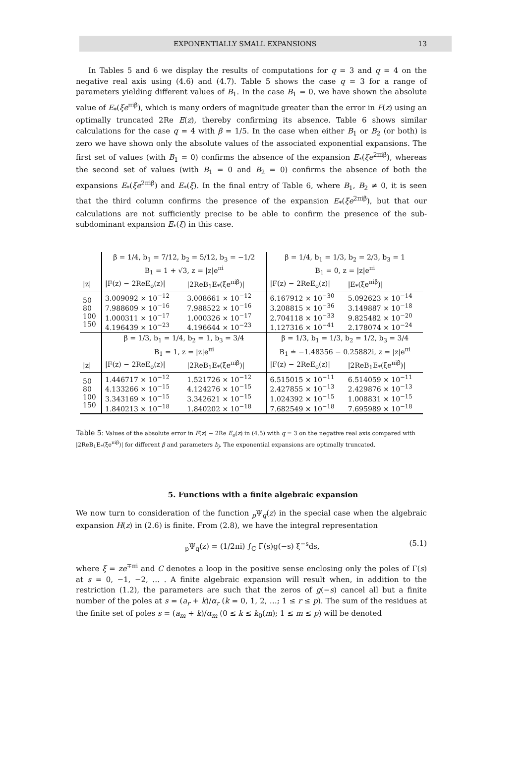EXPONENTIALLY SMALL EXPANSIONS 13
In Tables 5 and 6 we display the results of computations for q = 3 and q = 4 on the negative real axis using (4.6) and (4.7). Table 5 shows the case q = 3 for a range of parameters yielding different values of B<sub>1</sub>. In the case B<sub>1</sub> = 0, we have shown the absolute value of E<sub>*</sub>(ξe<sup>πiβ</sup>), which is many orders of magnitude greater than the error in F(z) using an optimally truncated 2Re E(z), thereby confirming its absence. Table 6 shows similar calculations for the case q = 4 with β = 1/5. In the case when either B<sub>1</sub> or B<sub>2</sub> (or both) is zero we have shown only the absolute values of the associated exponential expansions. The first set of values (with B<sub>1</sub> = 0) confirms the absence of the expansion E<sub>*</sub>(ξe<sup>2πiβ</sup>), whereas the second set of values (with B<sub>1</sub> = 0 and B<sub>2</sub> = 0) confirms the absence of both the expansions E<sub>*</sub>(ξe<sup>2πiβ</sup>) and E<sub>*</sub>(ξ). In the final entry of Table 6, where B<sub>1</sub>, B<sub>2</sub> ≠ 0, it is seen that the third column confirms the presence of the expansion E<sub>*</sub>(ξe<sup>2πiβ</sup>), but that our calculations are not sufficiently precise to be able to confirm the presence of the sub-subdominant expansion E<sub>*</sub>(ξ) in this case.
| | β = 1/4, b<sub>1</sub> = 7/12, b<sub>2</sub> = 5/12, b<sub>3</sub> = −1/2 | | β = 1/4, b<sub>1</sub> = 1/3, b<sub>2</sub> = 2/3, b<sub>3</sub> = 1 | |
| | B<sub>1</sub> = 1 + √3, z = /z/e<sup>πi</sup> | | B<sub>1</sub> = 0, z = /z/e<sup>πi</sup> | |
| /z/ | /F(z) − 2ReE<sub>o</sub>(z)/ | /2ReB<sub>1</sub>E<sub>*</sub>(ξe<sup>πiβ</sup>)/ | /F(z) − 2ReE<sub>o</sub>(z)/ | /E<sub>*</sub>(ξe<sup>πiβ</sup>)/ |
| 50 80 100 150 | 3.009092 × 10<sup>−12</sup> 7.988609 × 10<sup>−16</sup> 1.000311 × 10<sup>−17</sup> 4.196439 × 10<sup>−23</sup> | 3.008661 × 10<sup>−12</sup> 7.988522 × 10<sup>−16</sup> 1.000326 × 10<sup>−17</sup> 4.196644 × 10<sup>−23</sup> | 6.167912 × 10<sup>−30</sup> 3.208815 × 10<sup>−36</sup> 2.704118 × 10<sup>−33</sup> 1.127316 × 10<sup>−41</sup> | 5.092623 × 10<sup>−14</sup> 3.149887 × 10<sup>−18</sup> 9.825482 × 10<sup>−20</sup> 2.178074 × 10<sup>−24</sup> |
| | β = 1/3, b<sub>1</sub> = 1/4, b<sub>2</sub> = 1, b<sub>3</sub> = 3/4 | | β = 1/3, b<sub>1</sub> = 1/3, b<sub>2</sub> = 1/2, b<sub>3</sub> = 3/4 | |
| | B<sub>1</sub> = 1, z = /z/e<sup>πi</sup> | | B<sub>1</sub> ≐ −1.48356 − 0.25882i, z = /z/e<sup>πi</sup> | |
| /z/ | /F(z) − 2ReE<sub>o</sub>(z)/ | /2ReB<sub>1</sub>E<sub>*</sub>(ξe<sup>πiβ</sup>)/ | /F(z) − 2ReE<sub>o</sub>(z)/ | /2ReB<sub>1</sub>E<sub>*</sub>(ξe<sup>πiβ</sup>)/ |
| 50 80 100 150 | 1.446717 × 10<sup>−12</sup> 4.133266 × 10<sup>−15</sup> 3.343169 × 10<sup>−15</sup> 1.840213 × 10<sup>−18</sup> | 1.521726 × 10<sup>−12</sup> 4.124276 × 10<sup>−15</sup> 3.342621 × 10<sup>−15</sup> 1.840202 × 10<sup>−18</sup> | 6.515015 × 10<sup>−11</sup> 2.427855 × 10<sup>−13</sup> 1.024392 × 10<sup>−15</sup> 7.682549 × 10<sup>−18</sup> | 6.514059 × 10<sup>−11</sup> 2.429876 × 10<sup>−13</sup> 1.008831 × 10<sup>−15</sup> 7.695989 × 10<sup>−18</sup> |
Table 5: Values of the absolute error in F(z) − 2Re E<sub>o</sub>(z) in (4.5) with q = 3 on the negative real axis compared with |2ReB<sub>1</sub>E<sub>*</sub>(ξe<sup>πiβ</sup>)| for different β and parameters b<sub>j</sub>. The exponential expansions are optimally truncated.
5. Functions with a finite algebraic expansion
We now turn to consideration of the function <sub>p</sub>Ψ<sub>q</sub>(z) in the special case when the algebraic expansion H(z) in (2.6) is finite. From (2.8), we have the integral representation
<sub>p</sub>Ψ<sub>q</sub>(z) = (1/2πi) ∫<sub>C</sub> Γ(s)g(−s) ξ<sup>−s</sup>ds, (5.1)
where ξ = ze<sup>∓πi</sup> and C denotes a loop in the positive sense enclosing only the poles of Γ(s) at s = 0, −1, −2, … . A finite algebraic expansion will result when, in addition to the restriction (1.2), the parameters are such that the zeros of g(−s) cancel all but a finite number of the poles at s = (a<sub>r</sub> + k)/α<sub>r</sub> (k = 0, 1, 2, …; 1 ≤ r ≤ p). The sum of the residues at the finite set of poles s = (a<sub>m</sub> + k)/α<sub>m</sub> (0 ≤ k ≤ k<sub>0</sub>(m); 1 ≤ m ≤ p) will be denoted